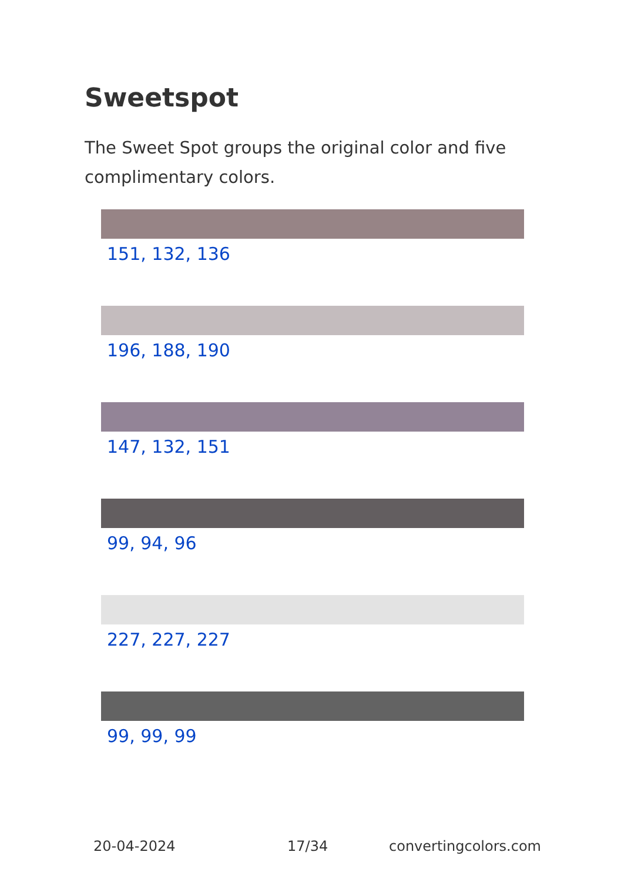Sweetspot
The Sweet Spot groups the original color and five complimentary colors.
151, 132, 136
196, 188, 190
147, 132, 151
99, 94, 96
227, 227, 227
99, 99, 99
20-04-2024 17/34 convertingcolors.com